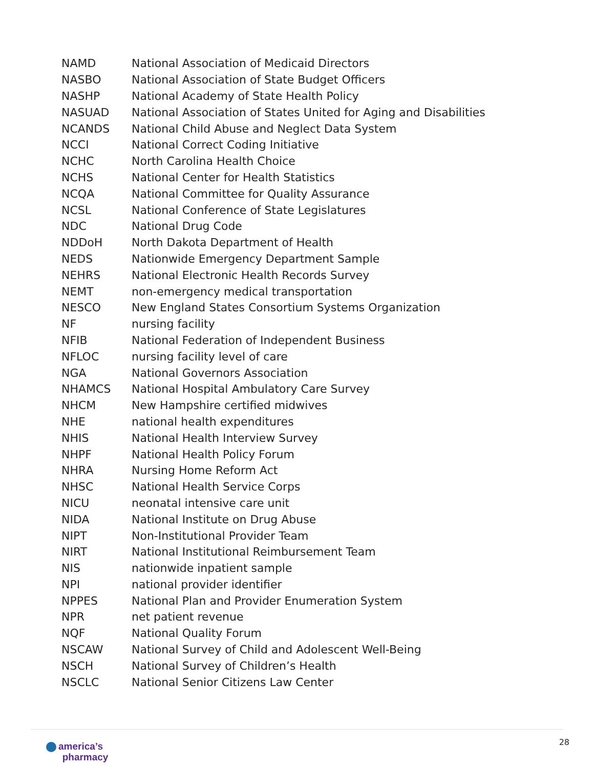| NAMD | National Association of Medicaid Directors |
| NASBO | National Association of State Budget Officers |
| NASHP | National Academy of State Health Policy |
| NASUAD | National Association of States United for Aging and Disabilities |
| NCANDS | National Child Abuse and Neglect Data System |
| NCCI | National Correct Coding Initiative |
| NCHC | North Carolina Health Choice |
| NCHS | National Center for Health Statistics |
| NCQA | National Committee for Quality Assurance |
| NCSL | National Conference of State Legislatures |
| NDC | National Drug Code |
| NDDoH | North Dakota Department of Health |
| NEDS | Nationwide Emergency Department Sample |
| NEHRS | National Electronic Health Records Survey |
| NEMT | non-emergency medical transportation |
| NESCO | New England States Consortium Systems Organization |
| NF | nursing facility |
| NFIB | National Federation of Independent Business |
| NFLOC | nursing facility level of care |
| NGA | National Governors Association |
| NHAMCS | National Hospital Ambulatory Care Survey |
| NHCM | New Hampshire certified midwives |
| NHE | national health expenditures |
| NHIS | National Health Interview Survey |
| NHPF | National Health Policy Forum |
| NHRA | Nursing Home Reform Act |
| NHSC | National Health Service Corps |
| NICU | neonatal intensive care unit |
| NIDA | National Institute on Drug Abuse |
| NIPT | Non-Institutional Provider Team |
| NIRT | National Institutional Reimbursement Team |
| NIS | nationwide inpatient sample |
| NPI | national provider identifier |
| NPPES | National Plan and Provider Enumeration System |
| NPR | net patient revenue |
| NQF | National Quality Forum |
| NSCAW | National Survey of Child and Adolescent Well-Being |
| NSCH | National Survey of Children’s Health |
| NSCLC | National Senior Citizens Law Center |
america’s
pharmacy
28